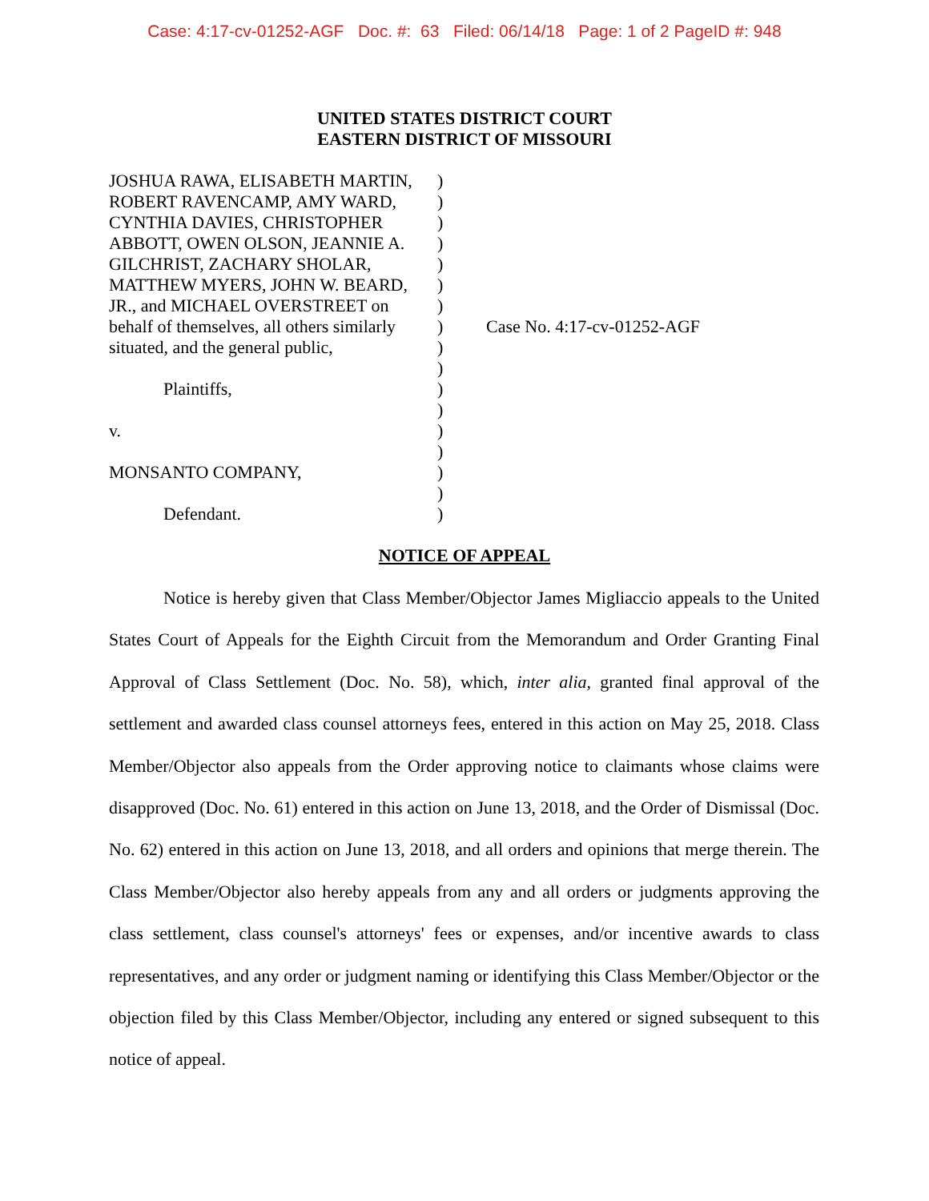Case: 4:17-cv-01252-AGF Doc. #: 63 Filed: 06/14/18 Page: 1 of 2 PageID #: 948
UNITED STATES DISTRICT COURT
EASTERN DISTRICT OF MISSOURI
JOSHUA RAWA, ELISABETH MARTIN,
ROBERT RAVENCAMP, AMY WARD,
CYNTHIA DAVIES, CHRISTOPHER
ABBOTT, OWEN OLSON, JEANNIE A.
GILCHRIST, ZACHARY SHOLAR,
MATTHEW MYERS, JOHN W. BEARD,
JR., and MICHAEL OVERSTREET on
behalf of themselves, all others similarly
situated, and the general public,
Plaintiffs,
v.
MONSANTO COMPANY,
Defendant.
)
)
)
)
)
)
)
)
)
)
)
)
)
)
)
)
)
Case No. 4:17-cv-01252-AGF
NOTICE OF APPEAL
Notice is hereby given that Class Member/Objector James Migliaccio appeals to the United States Court of Appeals for the Eighth Circuit from the Memorandum and Order Granting Final Approval of Class Settlement (Doc. No. 58), which, inter alia, granted final approval of the settlement and awarded class counsel attorneys fees, entered in this action on May 25, 2018. Class Member/Objector also appeals from the Order approving notice to claimants whose claims were disapproved (Doc. No. 61) entered in this action on June 13, 2018, and the Order of Dismissal (Doc. No. 62) entered in this action on June 13, 2018, and all orders and opinions that merge therein. The Class Member/Objector also hereby appeals from any and all orders or judgments approving the class settlement, class counsel's attorneys' fees or expenses, and/or incentive awards to class representatives, and any order or judgment naming or identifying this Class Member/Objector or the objection filed by this Class Member/Objector, including any entered or signed subsequent to this notice of appeal.